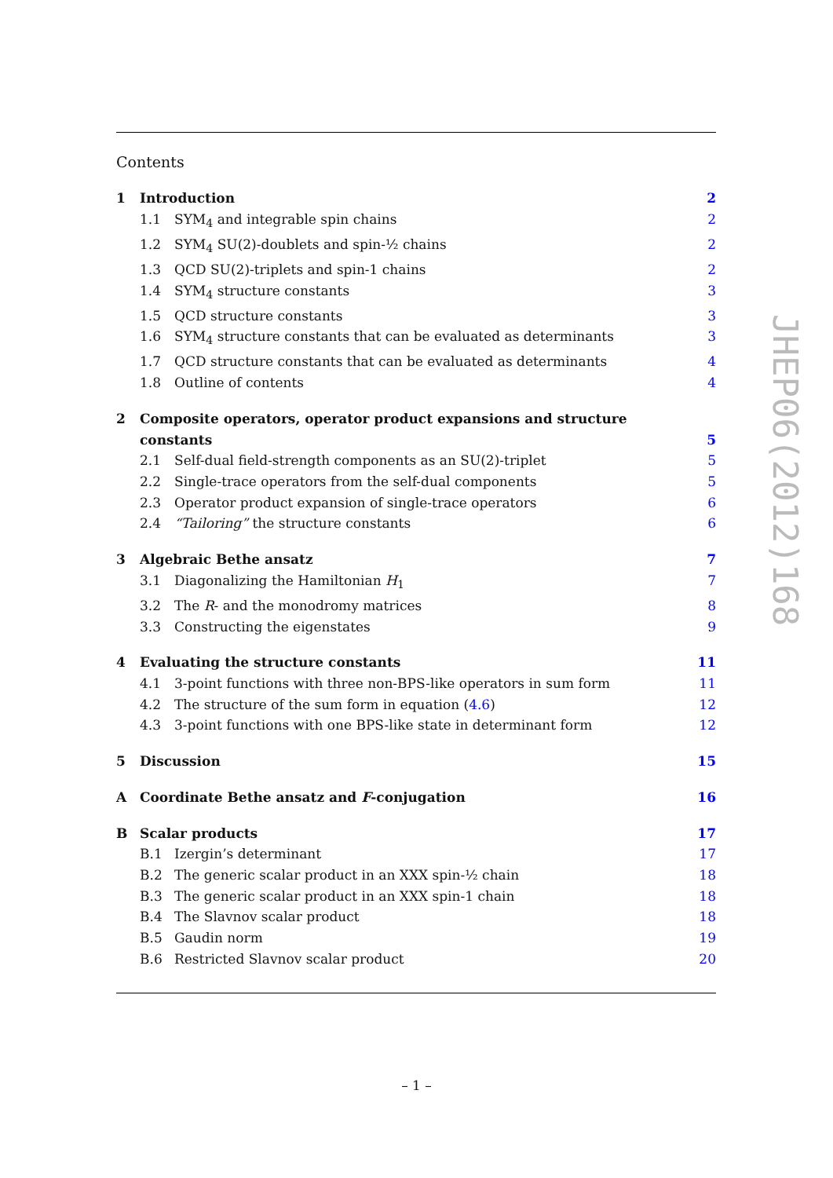Contents
1 Introduction 2
1.1 SYM<sub>4</sub> and integrable spin chains 2
1.2 SYM<sub>4</sub> SU(2)-doublets and spin-½ chains 2
1.3 QCD SU(2)-triplets and spin-1 chains 2
1.4 SYM<sub>4</sub> structure constants 3
1.5 QCD structure constants 3
1.6 SYM<sub>4</sub> structure constants that can be evaluated as determinants 3
1.7 QCD structure constants that can be evaluated as determinants 4
1.8 Outline of contents 4
2 Composite operators, operator product expansions and structure constants 5
2.1 Self-dual field-strength components as an SU(2)-triplet 5
2.2 Single-trace operators from the self-dual components 5
2.3 Operator product expansion of single-trace operators 6
2.4 “Tailoring” the structure constants 6
3 Algebraic Bethe ansatz 7
3.1 Diagonalizing the Hamiltonian H<sub>1</sub> 7
3.2 The R- and the monodromy matrices 8
3.3 Constructing the eigenstates 9
4 Evaluating the structure constants 11
4.1 3-point functions with three non-BPS-like operators in sum form 11
4.2 The structure of the sum form in equation (4.6) 12
4.3 3-point functions with one BPS-like state in determinant form 12
5 Discussion 15
A Coordinate Bethe ansatz and F-conjugation 16
B Scalar products 17
B.1 Izergin’s determinant 17
B.2 The generic scalar product in an XXX spin-½ chain 18
B.3 The generic scalar product in an XXX spin-1 chain 18
B.4 The Slavnov scalar product 18
B.5 Gaudin norm 19
B.6 Restricted Slavnov scalar product 20
JHEP06(2012)168
– 1 –